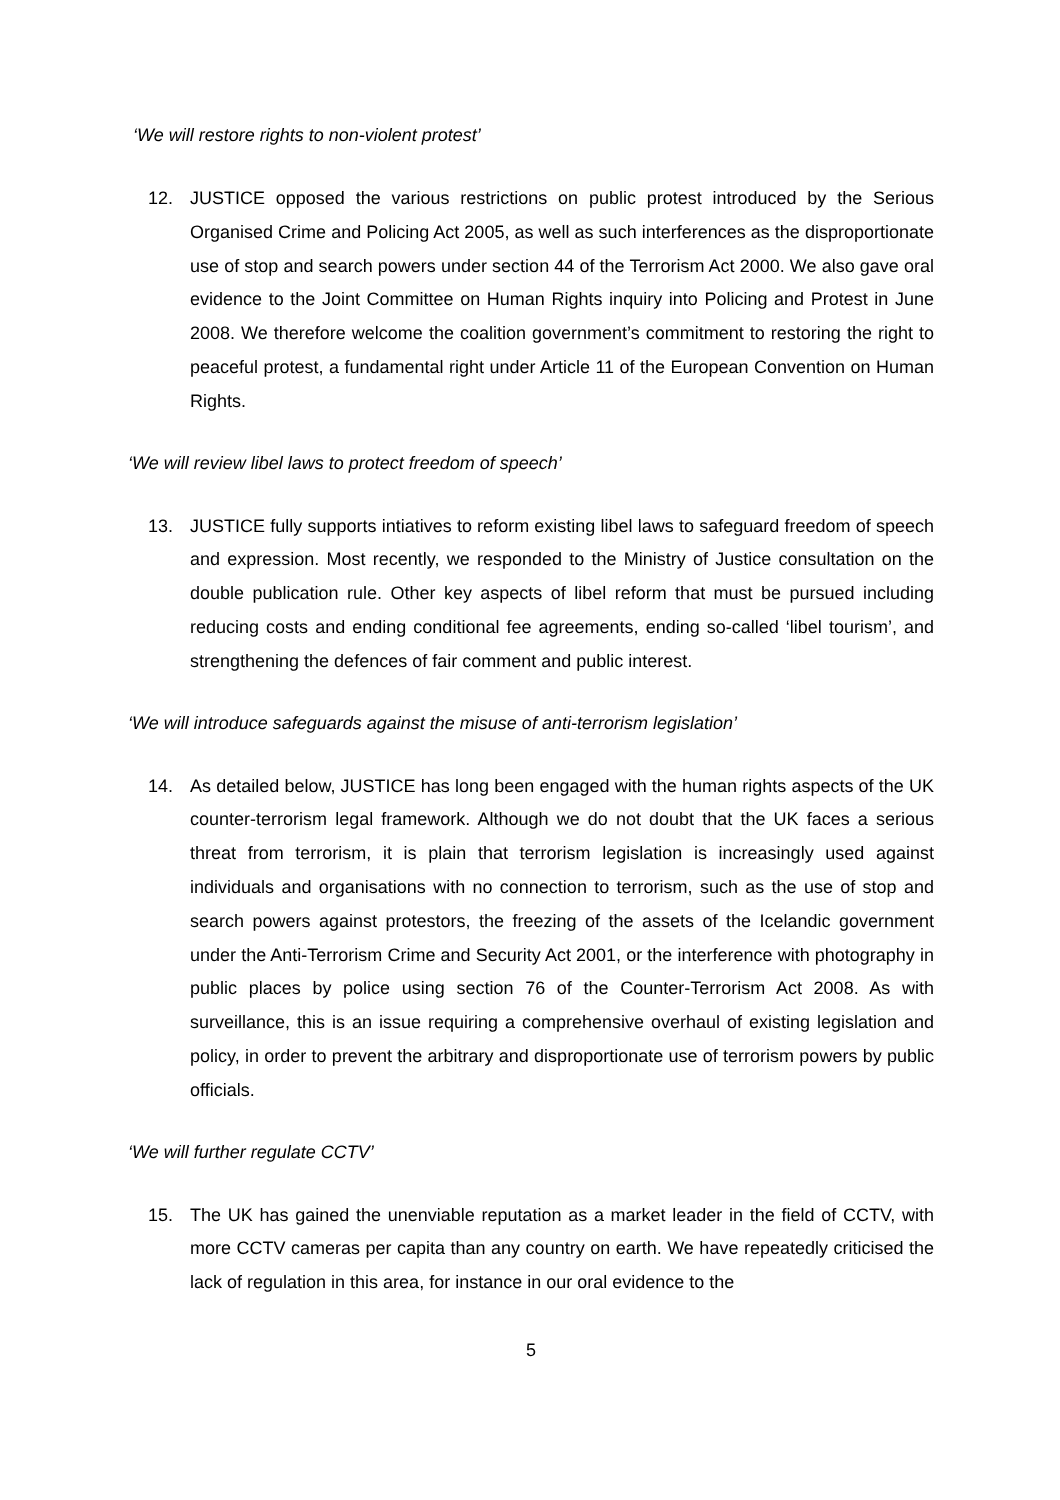‘We will restore rights to non-violent protest’
12. JUSTICE opposed the various restrictions on public protest introduced by the Serious Organised Crime and Policing Act 2005, as well as such interferences as the disproportionate use of stop and search powers under section 44 of the Terrorism Act 2000. We also gave oral evidence to the Joint Committee on Human Rights inquiry into Policing and Protest in June 2008. We therefore welcome the coalition government’s commitment to restoring the right to peaceful protest, a fundamental right under Article 11 of the European Convention on Human Rights.
‘We will review libel laws to protect freedom of speech’
13. JUSTICE fully supports intiatives to reform existing libel laws to safeguard freedom of speech and expression. Most recently, we responded to the Ministry of Justice consultation on the double publication rule. Other key aspects of libel reform that must be pursued including reducing costs and ending conditional fee agreements, ending so-called ‘libel tourism’, and strengthening the defences of fair comment and public interest.
‘We will introduce safeguards against the misuse of anti-terrorism legislation’
14. As detailed below, JUSTICE has long been engaged with the human rights aspects of the UK counter-terrorism legal framework. Although we do not doubt that the UK faces a serious threat from terrorism, it is plain that terrorism legislation is increasingly used against individuals and organisations with no connection to terrorism, such as the use of stop and search powers against protestors, the freezing of the assets of the Icelandic government under the Anti-Terrorism Crime and Security Act 2001, or the interference with photography in public places by police using section 76 of the Counter-Terrorism Act 2008. As with surveillance, this is an issue requiring a comprehensive overhaul of existing legislation and policy, in order to prevent the arbitrary and disproportionate use of terrorism powers by public officials.
‘We will further regulate CCTV’
15. The UK has gained the unenviable reputation as a market leader in the field of CCTV, with more CCTV cameras per capita than any country on earth. We have repeatedly criticised the lack of regulation in this area, for instance in our oral evidence to the
5